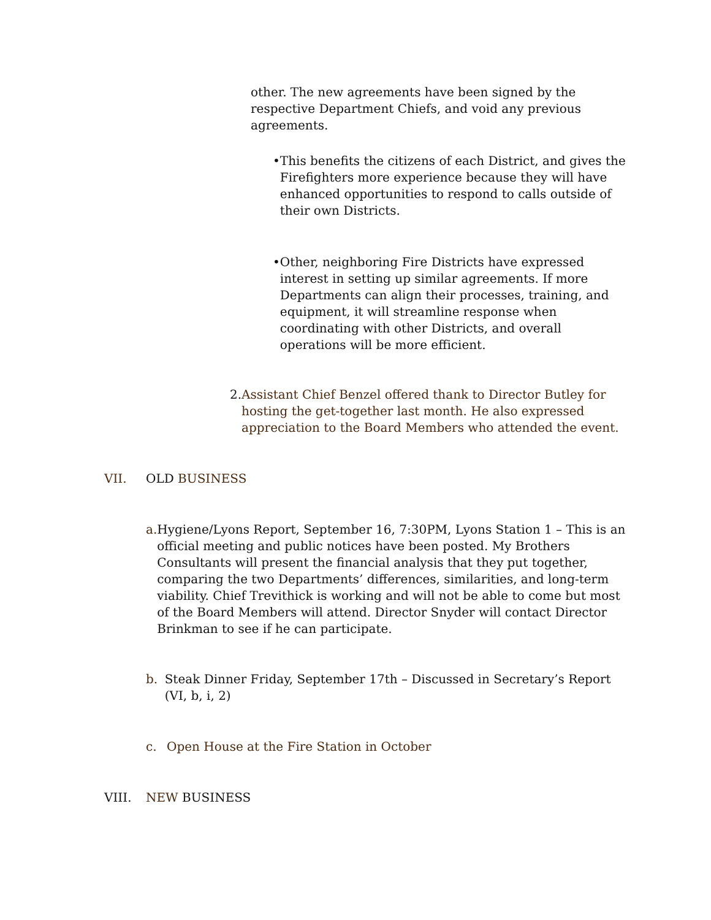other. The new agreements have been signed by the respective Department Chiefs, and void any previous agreements.
• This benefits the citizens of each District, and gives the Firefighters more experience because they will have enhanced opportunities to respond to calls outside of their own Districts.
• Other, neighboring Fire Districts have expressed interest in setting up similar agreements. If more Departments can align their processes, training, and equipment, it will streamline response when coordinating with other Districts, and overall operations will be more efficient.
2. Assistant Chief Benzel offered thank to Director Butley for hosting the get-together last month. He also expressed appreciation to the Board Members who attended the event.
VII. OLD BUSINESS
a. Hygiene/Lyons Report, September 16, 7:30PM, Lyons Station 1 – This is an official meeting and public notices have been posted. My Brothers Consultants will present the financial analysis that they put together, comparing the two Departments’ differences, similarities, and long-term viability. Chief Trevithick is working and will not be able to come but most of the Board Members will attend. Director Snyder will contact Director Brinkman to see if he can participate.
b. Steak Dinner Friday, September 17th – Discussed in Secretary’s Report (VI, b, i, 2)
c. Open House at the Fire Station in October
VIII. NEW BUSINESS